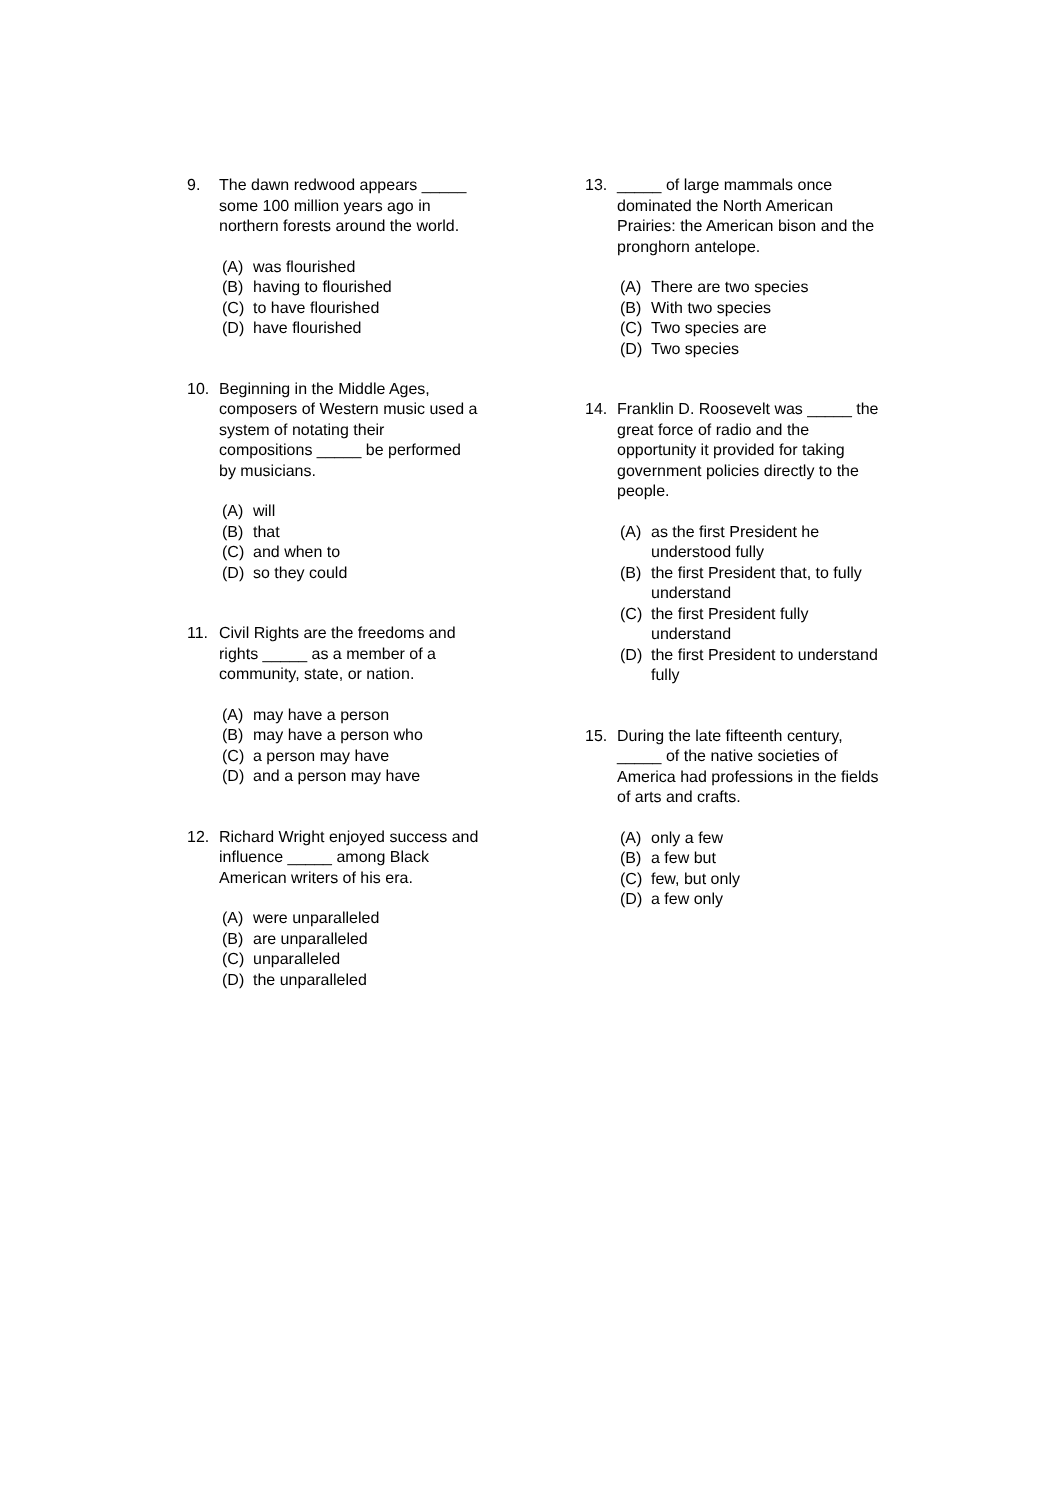9. The dawn redwood appears _____
some 100 million years ago in
northern forests around the world.
(A) was flourished
(B) having to flourished
(C) to have flourished
(D) have flourished
10. Beginning in the Middle Ages,
composers of Western music used a
system of notating their
compositions _____ be performed
by musicians.
(A) will
(B) that
(C) and when to
(D) so they could
11. Civil Rights are the freedoms and
rights _____ as a member of a
community, state, or nation.
(A) may have a person
(B) may have a person who
(C) a person may have
(D) and a person may have
12. Richard Wright enjoyed success and
influence _____ among Black
American writers of his era.
(A) were unparalleled
(B) are unparalleled
(C) unparalleled
(D) the unparalleled
13. _____ of large mammals once
dominated the North American
Prairies: the American bison and the
pronghorn antelope.
(A) There are two species
(B) With two species
(C) Two species are
(D) Two species
14. Franklin D. Roosevelt was _____ the
great force of radio and the
opportunity it provided for taking
government policies directly to the
people.
(A) as the first President he
understood fully
(B) the first President that, to fully
understand
(C) the first President fully
understand
(D) the first President to understand
fully
15. During the late fifteenth century,
_____ of the native societies of
America had professions in the fields
of arts and crafts.
(A) only a few
(B) a few but
(C) few, but only
(D) a few only